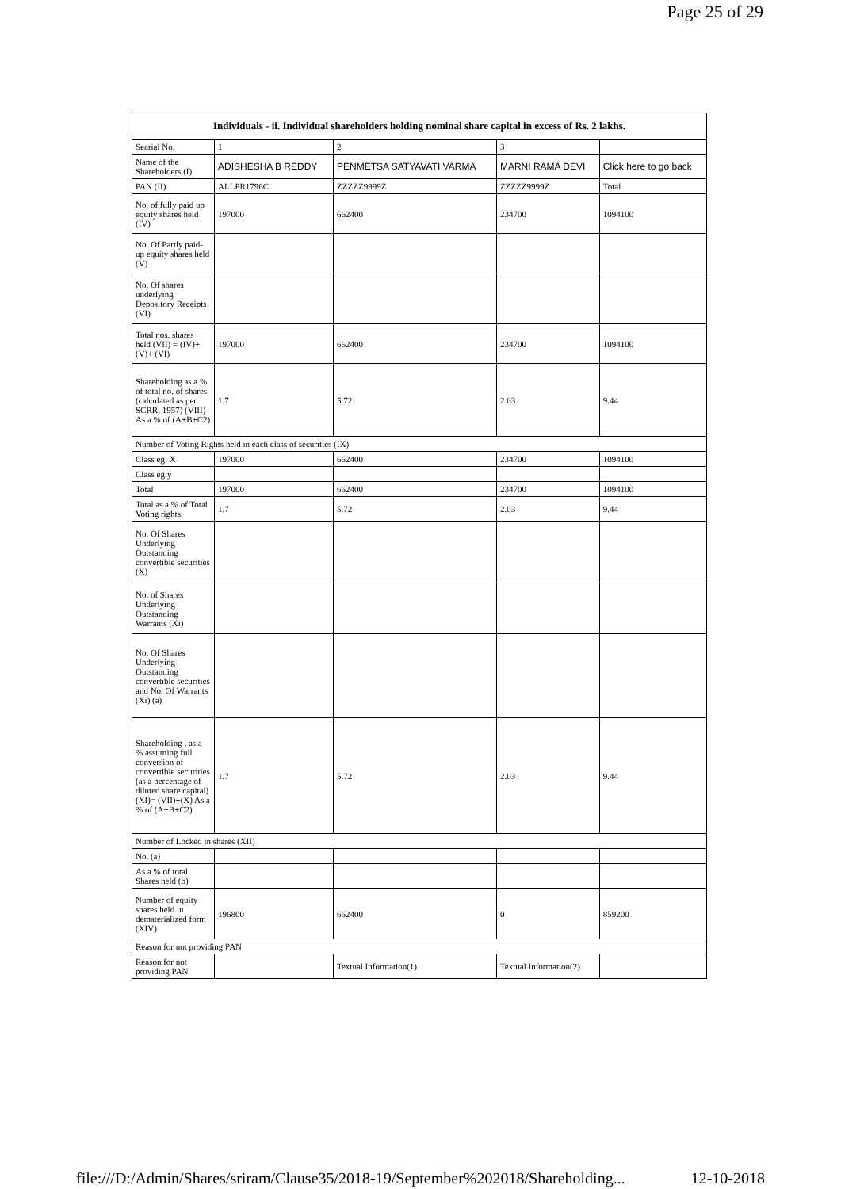Page 25 of 29
| Individuals - ii. Individual shareholders holding nominal share capital in excess of Rs. 2 lakhs. | | | | |
| --- | --- | --- | --- | --- |
| Searial No. | 1 | 2 | 3 | |
| Name of the Shareholders (I) | ADISHESHA B REDDY | PENMETSA SATYAVATI VARMA | MARNI RAMA DEVI | Click here to go back |
| PAN (II) | ALLPR1796C | ZZZZZ9999Z | ZZZZZ9999Z | Total |
| No. of fully paid up equity shares held (IV) | 197000 | 662400 | 234700 | 1094100 |
| No. Of Partly paid-up equity shares held (V) | | | | |
| No. Of shares underlying Depository Receipts (VI) | | | | |
| Total nos. shares held (VII) = (IV)+(V)+ (VI) | 197000 | 662400 | 234700 | 1094100 |
| Shareholding as a % of total no. of shares (calculated as per SCRR, 1957) (VIII) As a % of (A+B+C2) | 1.7 | 5.72 | 2.03 | 9.44 |
| Number of Voting Rights held in each class of securities (IX) | | | | |
| Class eg: X | 197000 | 662400 | 234700 | 1094100 |
| Class eg:y | | | | |
| Total | 197000 | 662400 | 234700 | 1094100 |
| Total as a % of Total Voting rights | 1.7 | 5.72 | 2.03 | 9.44 |
| No. Of Shares Underlying Outstanding convertible securities (X) | | | | |
| No. of Shares Underlying Outstanding Warrants (Xi) | | | | |
| No. Of Shares Underlying Outstanding convertible securities and No. Of Warrants (Xi) (a) | | | | |
| Shareholding , as a % assuming full conversion of convertible securities (as a percentage of diluted share capital) (XI)= (VII)+(X) As a % of (A+B+C2) | 1.7 | 5.72 | 2.03 | 9.44 |
| Number of Locked in shares (XII) | | | | |
| No. (a) | | | | |
| As a % of total Shares held (b) | | | | |
| Number of equity shares held in dematerialized form (XIV) | 196800 | 662400 | 0 | 859200 |
| Reason for not providing PAN | | | | |
| Reason for not providing PAN | | Textual Information(1) | Textual Information(2) | |
file:///D:/Admin/Shares/sriram/Clause35/2018-19/September%202018/Shareholding... 12-10-2018